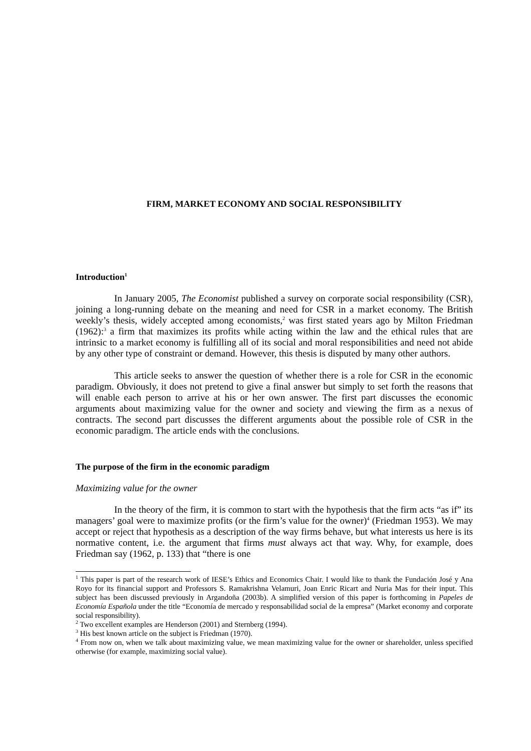FIRM, MARKET ECONOMY AND SOCIAL RESPONSIBILITY
Introduction<sup>1</sup>
In January 2005, The Economist published a survey on corporate social responsibility (CSR), joining a long-running debate on the meaning and need for CSR in a market economy. The British weekly’s thesis, widely accepted among economists,<sup>2</sup> was first stated years ago by Milton Friedman (1962):<sup>3</sup> a firm that maximizes its profits while acting within the law and the ethical rules that are intrinsic to a market economy is fulfilling all of its social and moral responsibilities and need not abide by any other type of constraint or demand. However, this thesis is disputed by many other authors.
This article seeks to answer the question of whether there is a role for CSR in the economic paradigm. Obviously, it does not pretend to give a final answer but simply to set forth the reasons that will enable each person to arrive at his or her own answer. The first part discusses the economic arguments about maximizing value for the owner and society and viewing the firm as a nexus of contracts. The second part discusses the different arguments about the possible role of CSR in the economic paradigm. The article ends with the conclusions.
The purpose of the firm in the economic paradigm
Maximizing value for the owner
In the theory of the firm, it is common to start with the hypothesis that the firm acts “as if” its managers’ goal were to maximize profits (or the firm’s value for the owner)<sup>4</sup> (Friedman 1953). We may accept or reject that hypothesis as a description of the way firms behave, but what interests us here is its normative content, i.e. the argument that firms must always act that way. Why, for example, does Friedman say (1962, p. 133) that “there is one
<sup>1</sup> This paper is part of the research work of IESE’s Ethics and Economics Chair. I would like to thank the Fundación José y Ana Royo for its financial support and Professors S. Ramakrishna Velamuri, Joan Enric Ricart and Nuria Mas for their input. This subject has been discussed previously in Argandoña (2003b). A simplified version of this paper is forthcoming in Papeles de Economía Española under the title “Economía de mercado y responsabilidad social de la empresa” (Market economy and corporate social responsibility).
<sup>2</sup> Two excellent examples are Henderson (2001) and Sternberg (1994).
<sup>3</sup> His best known article on the subject is Friedman (1970).
<sup>4</sup> From now on, when we talk about maximizing value, we mean maximizing value for the owner or shareholder, unless specified otherwise (for example, maximizing social value).